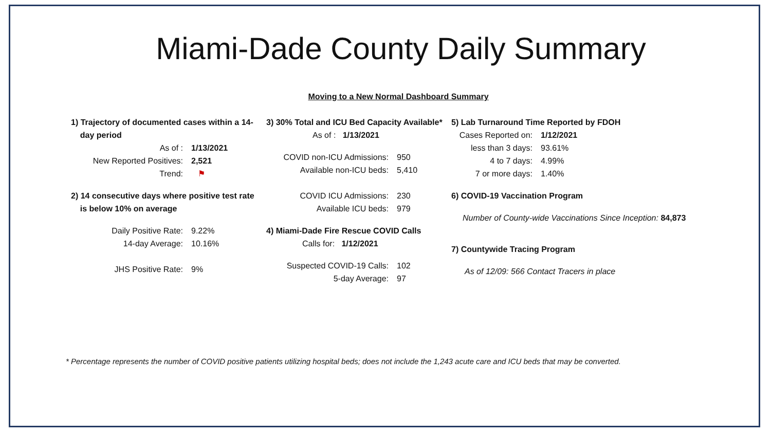Miami-Dade County Daily Summary
Moving to a New Normal Dashboard Summary
1) Trajectory of documented cases within a 14-
day period
| As of : | 1/13/2021 |
| New Reported Positives: | 2,521 |
| Trend: | ⚑ |
2) 14 consecutive days where positive test rate
is below 10% on average
| Daily Positive Rate: | 9.22% |
| 14-day Average: | 10.16% |
| JHS Positive Rate: | 9% |
3) 30% Total and ICU Bed Capacity Available*
As of : 1/13/2021
| COVID non-ICU Admissions: | 950 |
| Available non-ICU beds: | 5,410 |
| COVID ICU Admissions: | 230 |
| Available ICU beds: | 979 |
4) Miami-Dade Fire Rescue COVID Calls
Calls for: 1/12/2021
| Suspected COVID-19 Calls: | 102 |
| 5-day Average: | 97 |
5) Lab Turnaround Time Reported by FDOH
| Cases Reported on: | 1/12/2021 |
| less than 3 days: | 93.61% |
| 4 to 7 days: | 4.99% |
| 7 or more days: | 1.40% |
6) COVID-19 Vaccination Program
Number of County-wide Vaccinations Since Inception: 84,873
7) Countywide Tracing Program
As of 12/09: 566 Contact Tracers in place
* Percentage represents the number of COVID positive patients utilizing hospital beds; does not include the 1,243 acute care and ICU beds that may be converted.